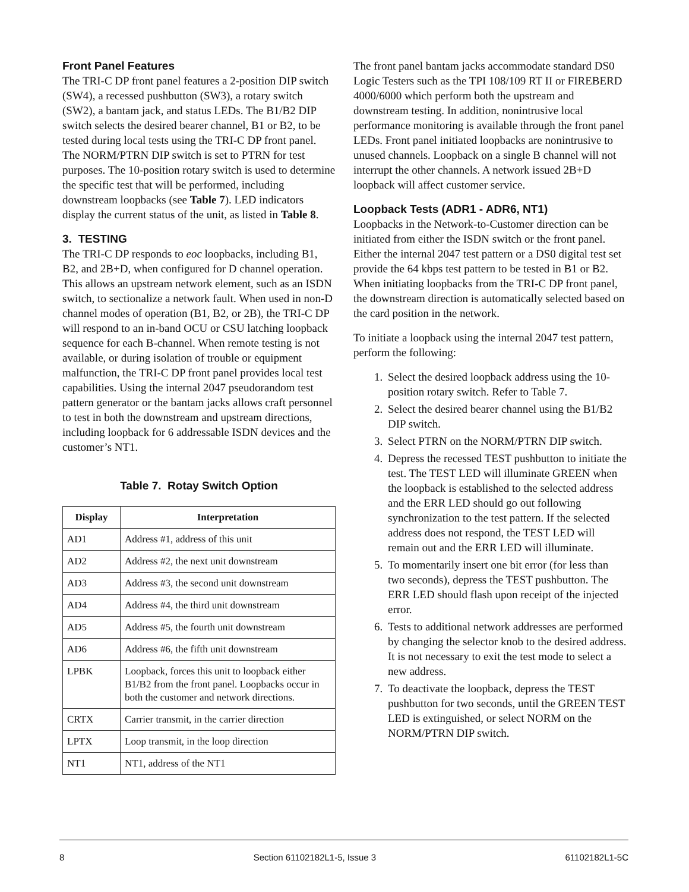Front Panel Features
The TRI-C DP front panel features a 2-position DIP switch (SW4), a recessed pushbutton (SW3), a rotary switch (SW2), a bantam jack, and status LEDs. The B1/B2 DIP switch selects the desired bearer channel, B1 or B2, to be tested during local tests using the TRI-C DP front panel. The NORM/PTRN DIP switch is set to PTRN for test purposes. The 10-position rotary switch is used to determine the specific test that will be performed, including downstream loopbacks (see Table 7). LED indicators display the current status of the unit, as listed in Table 8.
3. TESTING
The TRI-C DP responds to eoc loopbacks, including B1, B2, and 2B+D, when configured for D channel operation. This allows an upstream network element, such as an ISDN switch, to sectionalize a network fault. When used in non-D channel modes of operation (B1, B2, or 2B), the TRI-C DP will respond to an in-band OCU or CSU latching loopback sequence for each B-channel. When remote testing is not available, or during isolation of trouble or equipment malfunction, the TRI-C DP front panel provides local test capabilities. Using the internal 2047 pseudorandom test pattern generator or the bantam jacks allows craft personnel to test in both the downstream and upstream directions, including loopback for 6 addressable ISDN devices and the customer’s NT1.
Table 7. Rotay Switch Option
| Display | Interpretation |
| --- | --- |
| AD1 | Address #1, address of this unit |
| AD2 | Address #2, the next unit downstream |
| AD3 | Address #3, the second unit downstream |
| AD4 | Address #4, the third unit downstream |
| AD5 | Address #5, the fourth unit downstream |
| AD6 | Address #6, the fifth unit downstream |
| LPBK | Loopback, forces this unit to loopback either B1/B2 from the front panel. Loopbacks occur in both the customer and network directions. |
| CRTX | Carrier transmit, in the carrier direction |
| LPTX | Loop transmit, in the loop direction |
| NT1 | NT1, address of the NT1 |
The front panel bantam jacks accommodate standard DS0 Logic Testers such as the TPI 108/109 RT II or FIREBERD 4000/6000 which perform both the upstream and downstream testing. In addition, nonintrusive local performance monitoring is available through the front panel LEDs. Front panel initiated loopbacks are nonintrusive to unused channels. Loopback on a single B channel will not interrupt the other channels. A network issued 2B+D loopback will affect customer service.
Loopback Tests (ADR1 - ADR6, NT1)
Loopbacks in the Network-to-Customer direction can be initiated from either the ISDN switch or the front panel. Either the internal 2047 test pattern or a DS0 digital test set provide the 64 kbps test pattern to be tested in B1 or B2. When initiating loopbacks from the TRI-C DP front panel, the downstream direction is automatically selected based on the card position in the network.
To initiate a loopback using the internal 2047 test pattern, perform the following:
1. Select the desired loopback address using the 10-position rotary switch. Refer to Table 7.
2. Select the desired bearer channel using the B1/B2 DIP switch.
3. Select PTRN on the NORM/PTRN DIP switch.
4. Depress the recessed TEST pushbutton to initiate the test. The TEST LED will illuminate GREEN when the loopback is established to the selected address and the ERR LED should go out following synchronization to the test pattern. If the selected address does not respond, the TEST LED will remain out and the ERR LED will illuminate.
5. To momentarily insert one bit error (for less than two seconds), depress the TEST pushbutton. The ERR LED should flash upon receipt of the injected error.
6. Tests to additional network addresses are performed by changing the selector knob to the desired address. It is not necessary to exit the test mode to select a new address.
7. To deactivate the loopback, depress the TEST pushbutton for two seconds, until the GREEN TEST LED is extinguished, or select NORM on the NORM/PTRN DIP switch.
8 Section 61102182L1-5, Issue 3 61102182L1-5C